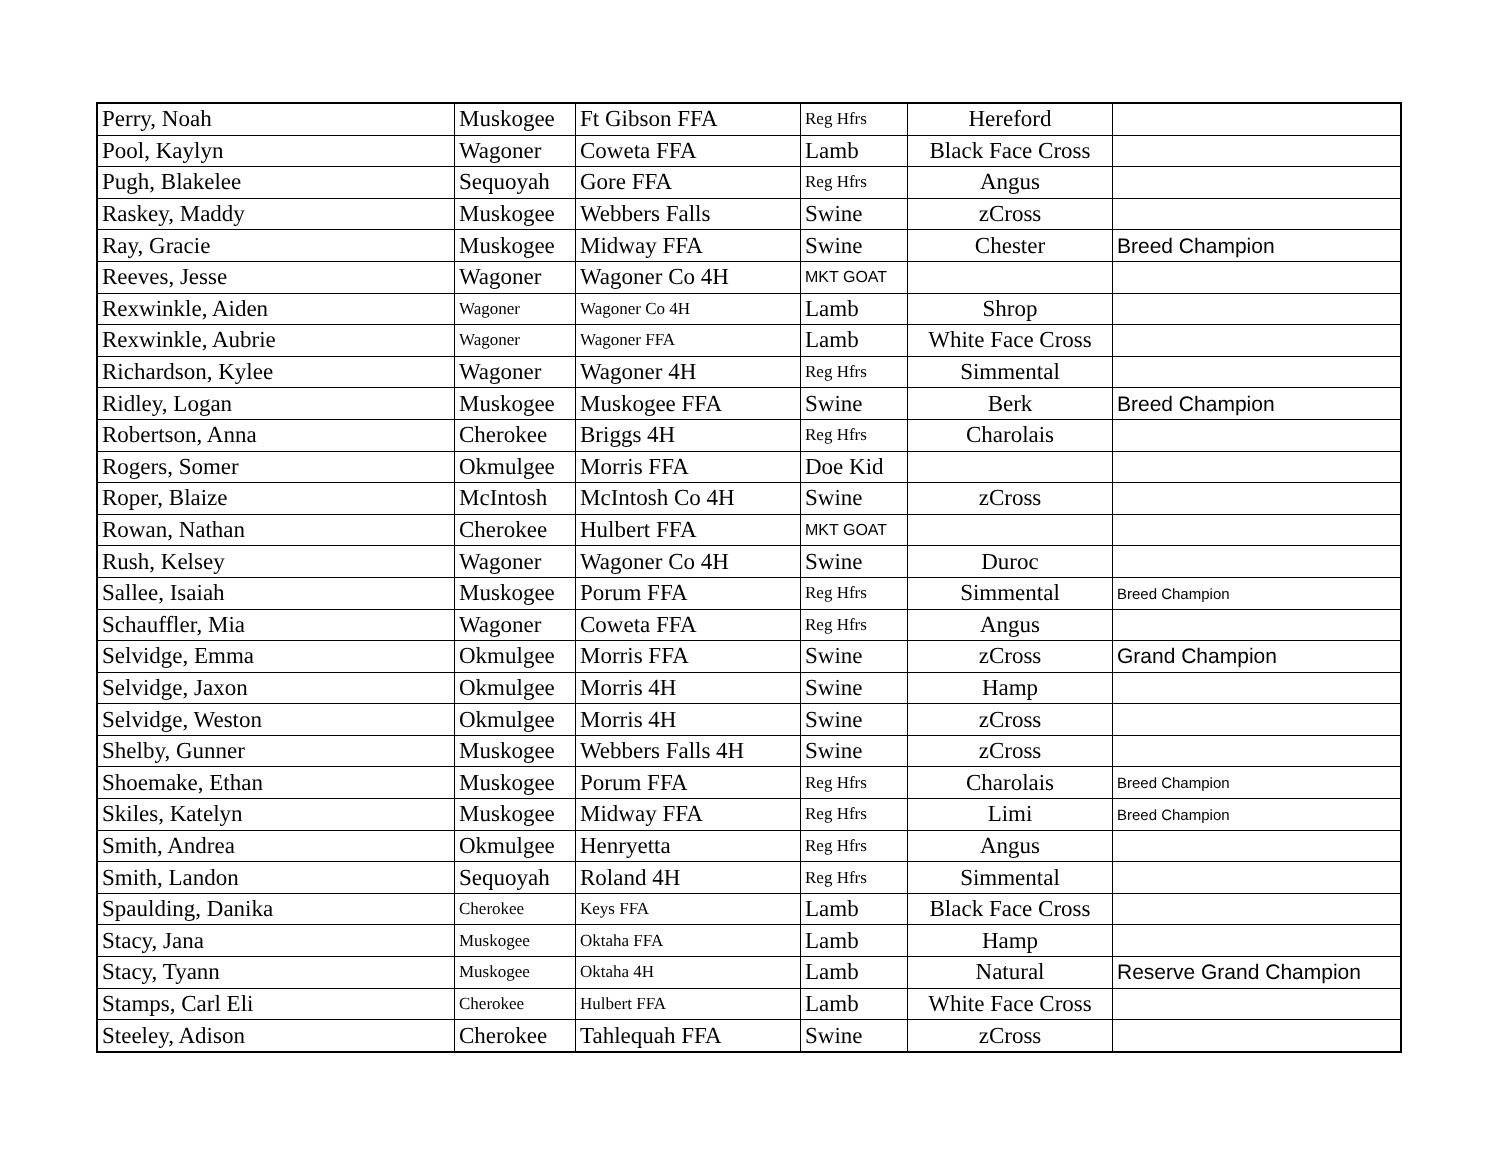| Perry, Noah | Muskogee | Ft Gibson FFA | Reg Hfrs | Hereford | |
| Pool, Kaylyn | Wagoner | Coweta FFA | Lamb | Black Face Cross | |
| Pugh, Blakelee | Sequoyah | Gore FFA | Reg Hfrs | Angus | |
| Raskey, Maddy | Muskogee | Webbers Falls | Swine | zCross | |
| Ray, Gracie | Muskogee | Midway FFA | Swine | Chester | Breed Champion |
| Reeves, Jesse | Wagoner | Wagoner Co 4H | MKT GOAT | | |
| Rexwinkle, Aiden | Wagoner | Wagoner Co 4H | Lamb | Shrop | |
| Rexwinkle, Aubrie | Wagoner | Wagoner FFA | Lamb | White Face Cross | |
| Richardson, Kylee | Wagoner | Wagoner 4H | Reg Hfrs | Simmental | |
| Ridley, Logan | Muskogee | Muskogee FFA | Swine | Berk | Breed Champion |
| Robertson, Anna | Cherokee | Briggs 4H | Reg Hfrs | Charolais | |
| Rogers, Somer | Okmulgee | Morris FFA | Doe Kid | | |
| Roper, Blaize | McIntosh | McIntosh Co 4H | Swine | zCross | |
| Rowan, Nathan | Cherokee | Hulbert FFA | MKT GOAT | | |
| Rush, Kelsey | Wagoner | Wagoner Co 4H | Swine | Duroc | |
| Sallee, Isaiah | Muskogee | Porum FFA | Reg Hfrs | Simmental | Breed Champion |
| Schauffler, Mia | Wagoner | Coweta FFA | Reg Hfrs | Angus | |
| Selvidge, Emma | Okmulgee | Morris FFA | Swine | zCross | Grand Champion |
| Selvidge, Jaxon | Okmulgee | Morris 4H | Swine | Hamp | |
| Selvidge, Weston | Okmulgee | Morris 4H | Swine | zCross | |
| Shelby, Gunner | Muskogee | Webbers Falls 4H | Swine | zCross | |
| Shoemake, Ethan | Muskogee | Porum FFA | Reg Hfrs | Charolais | Breed Champion |
| Skiles, Katelyn | Muskogee | Midway FFA | Reg Hfrs | Limi | Breed Champion |
| Smith, Andrea | Okmulgee | Henryetta | Reg Hfrs | Angus | |
| Smith, Landon | Sequoyah | Roland 4H | Reg Hfrs | Simmental | |
| Spaulding, Danika | Cherokee | Keys FFA | Lamb | Black Face Cross | |
| Stacy, Jana | Muskogee | Oktaha FFA | Lamb | Hamp | |
| Stacy, Tyann | Muskogee | Oktaha 4H | Lamb | Natural | Reserve Grand Champion |
| Stamps, Carl Eli | Cherokee | Hulbert FFA | Lamb | White Face Cross | |
| Steeley, Adison | Cherokee | Tahlequah FFA | Swine | zCross | |